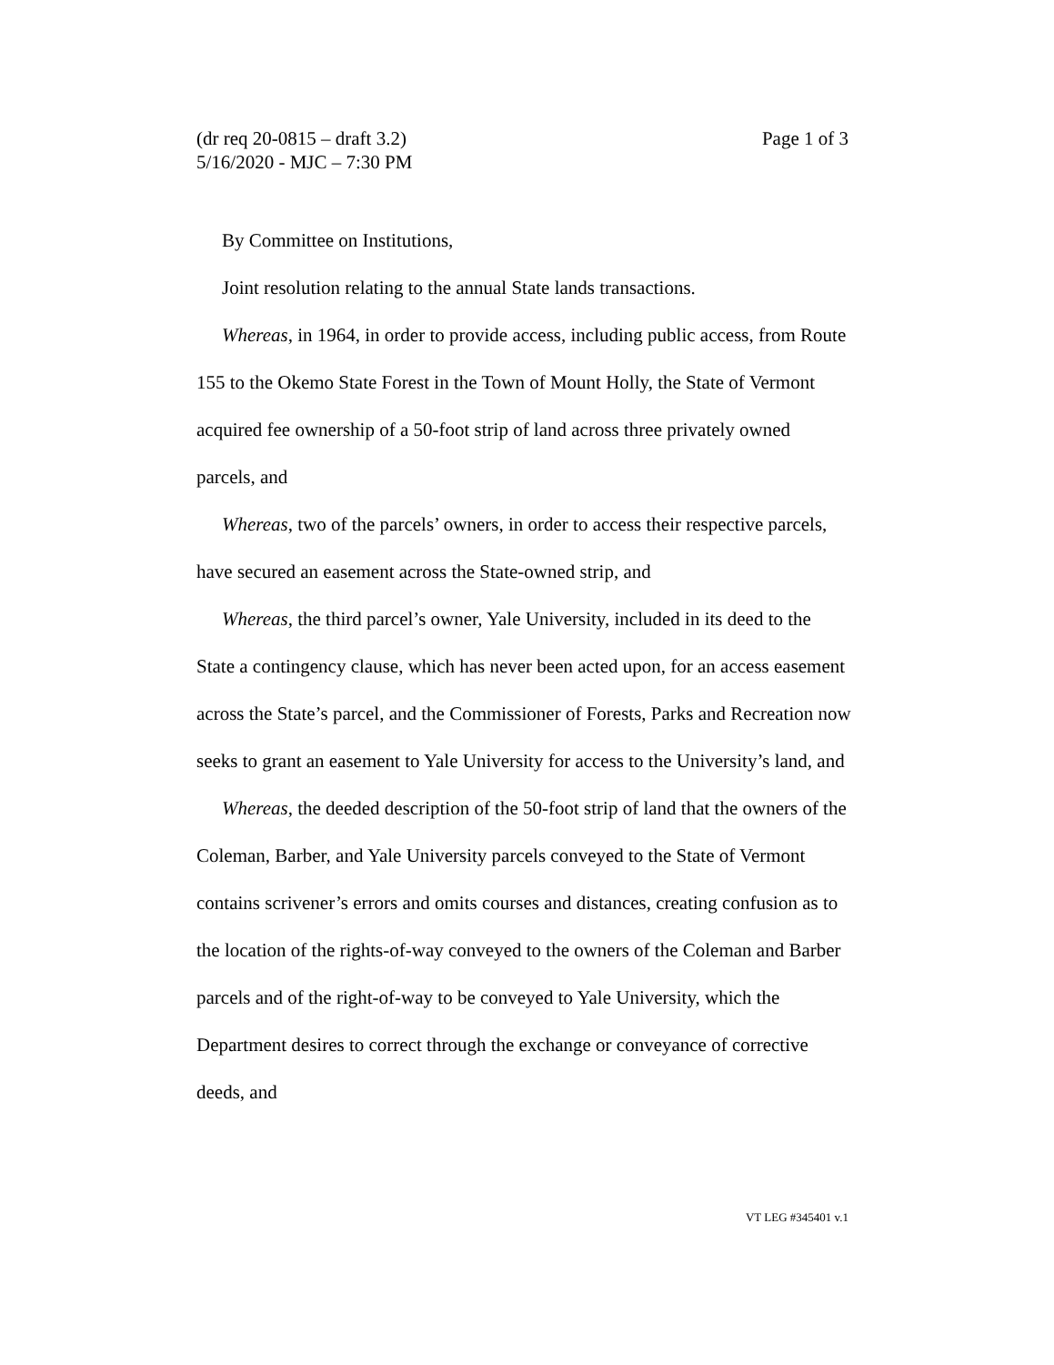Page 1 of 3 (dr req 20-0815 – draft 3.2)
5/16/2020 - MJC – 7:30 PM
By Committee on Institutions,
Joint resolution relating to the annual State lands transactions.
Whereas, in 1964, in order to provide access, including public access, from Route 155 to the Okemo State Forest in the Town of Mount Holly, the State of Vermont acquired fee ownership of a 50-foot strip of land across three privately owned parcels, and
Whereas, two of the parcels’ owners, in order to access their respective parcels, have secured an easement across the State-owned strip, and
Whereas, the third parcel’s owner, Yale University, included in its deed to the State a contingency clause, which has never been acted upon, for an access easement across the State’s parcel, and the Commissioner of Forests, Parks and Recreation now seeks to grant an easement to Yale University for access to the University’s land, and
Whereas, the deeded description of the 50-foot strip of land that the owners of the Coleman, Barber, and Yale University parcels conveyed to the State of Vermont contains scrivener’s errors and omits courses and distances, creating confusion as to the location of the rights-of-way conveyed to the owners of the Coleman and Barber parcels and of the right-of-way to be conveyed to Yale University, which the Department desires to correct through the exchange or conveyance of corrective deeds, and
VT LEG #345401 v.1